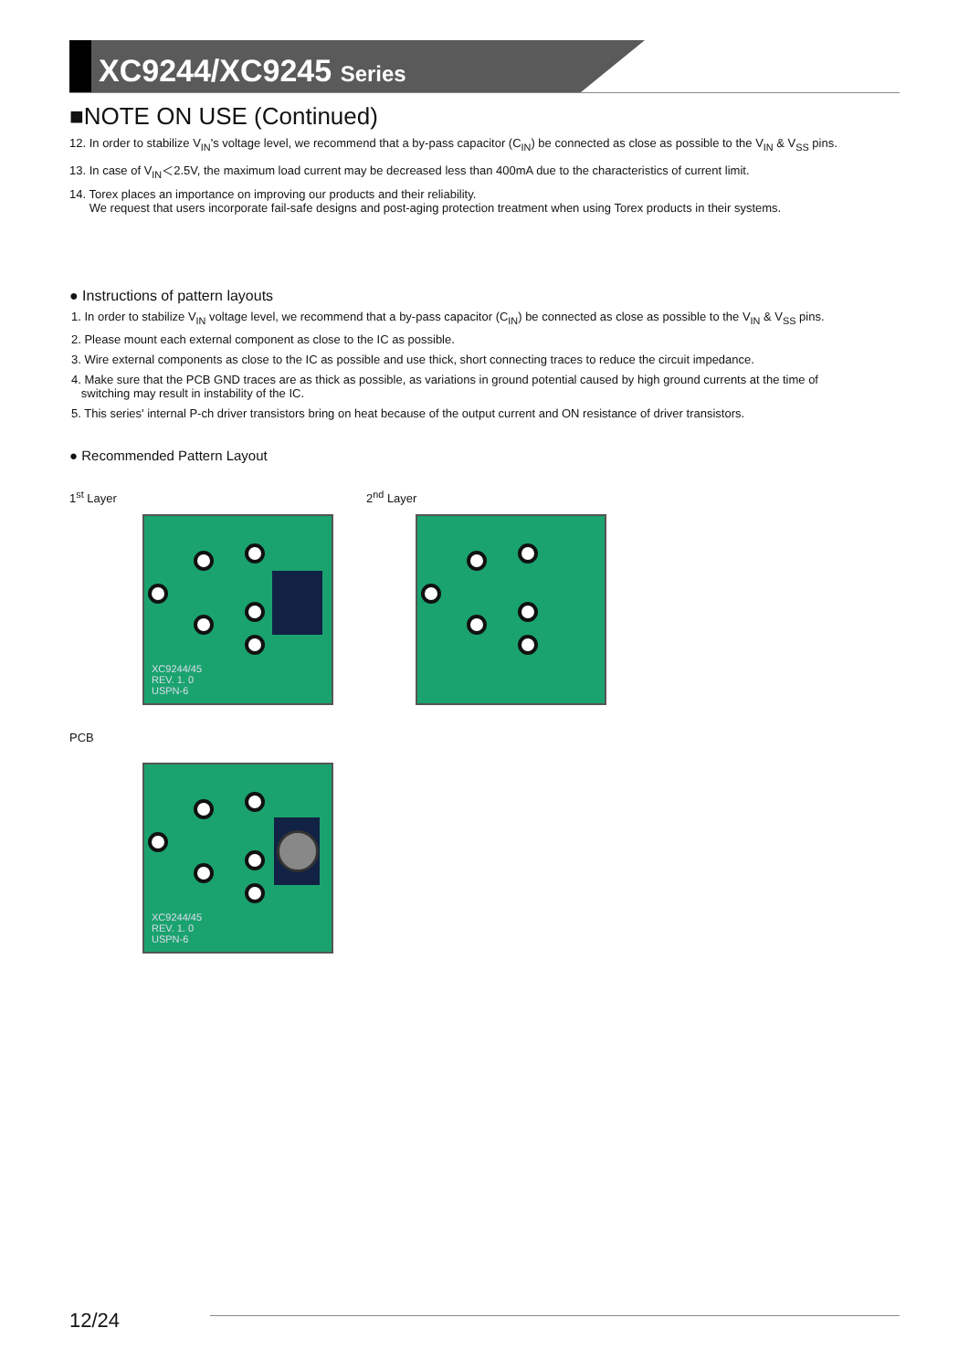XC9244/XC9245 Series
■NOTE ON USE (Continued)
12. In order to stabilize V<sub>IN</sub>'s voltage level, we recommend that a by-pass capacitor (C<sub>IN</sub>) be connected as close as possible to the V<sub>IN</sub> & V<sub>SS</sub> pins.
13. In case of V<sub>IN</sub>＜2.5V, the maximum load current may be decreased less than 400mA due to the characteristics of current limit.
14. Torex places an importance on improving our products and their reliability.
We request that users incorporate fail-safe designs and post-aging protection treatment when using Torex products in their systems.
● Instructions of pattern layouts
1. In order to stabilize V<sub>IN</sub> voltage level, we recommend that a by-pass capacitor (C<sub>IN</sub>) be connected as close as possible to the V<sub>IN</sub> & V<sub>SS</sub> pins.
2. Please mount each external component as close to the IC as possible.
3. Wire external components as close to the IC as possible and use thick, short connecting traces to reduce the circuit impedance.
4. Make sure that the PCB GND traces are as thick as possible, as variations in ground potential caused by high ground currents at the time of
switching may result in instability of the IC.
5. This series' internal P-ch driver transistors bring on heat because of the output current and ON resistance of driver transistors.
● Recommended Pattern Layout
1<sup>st</sup> Layer 2<sup>nd</sup> Layer
XC9244/45
REV. 1. 0
USPN-6
PCB
XC9244/45
REV. 1. 0
USPN-6
12/24